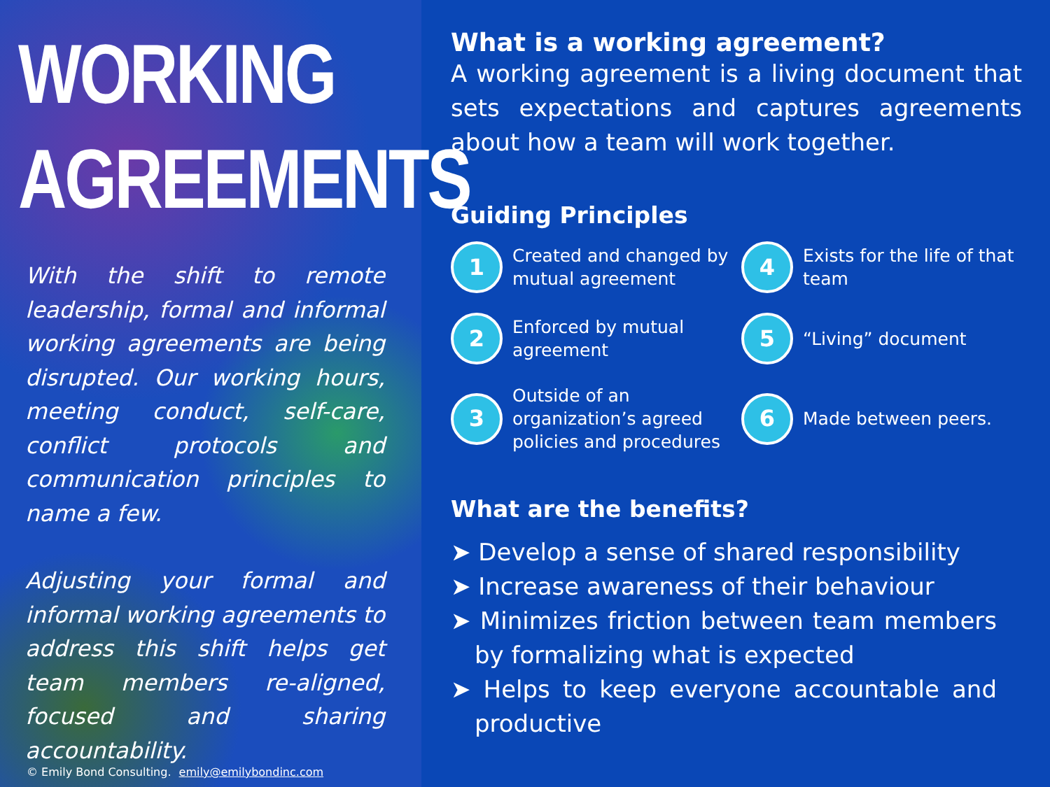WORKING AGREEMENTS
With the shift to remote leadership, formal and informal working agreements are being disrupted. Our working hours, meeting conduct, self-care, conflict protocols and communication principles to name a few.
Adjusting your formal and informal working agreements to address this shift helps get team members re-aligned, focused and sharing accountability.
© Emily Bond Consulting. emily@emilybondinc.com
What is a working agreement?
A working agreement is a living document that sets expectations and captures agreements about how a team will work together.
Guiding Principles
1 Created and changed by mutual agreement
4 Exists for the life of that team
2 Enforced by mutual agreement
5 “Living” document
3 Outside of an organization’s agreed policies and procedures
6 Made between peers.
What are the benefits?
➤ Develop a sense of shared responsibility
➤ Increase awareness of their behaviour
➤ Minimizes friction between team members by formalizing what is expected
➤ Helps to keep everyone accountable and productive